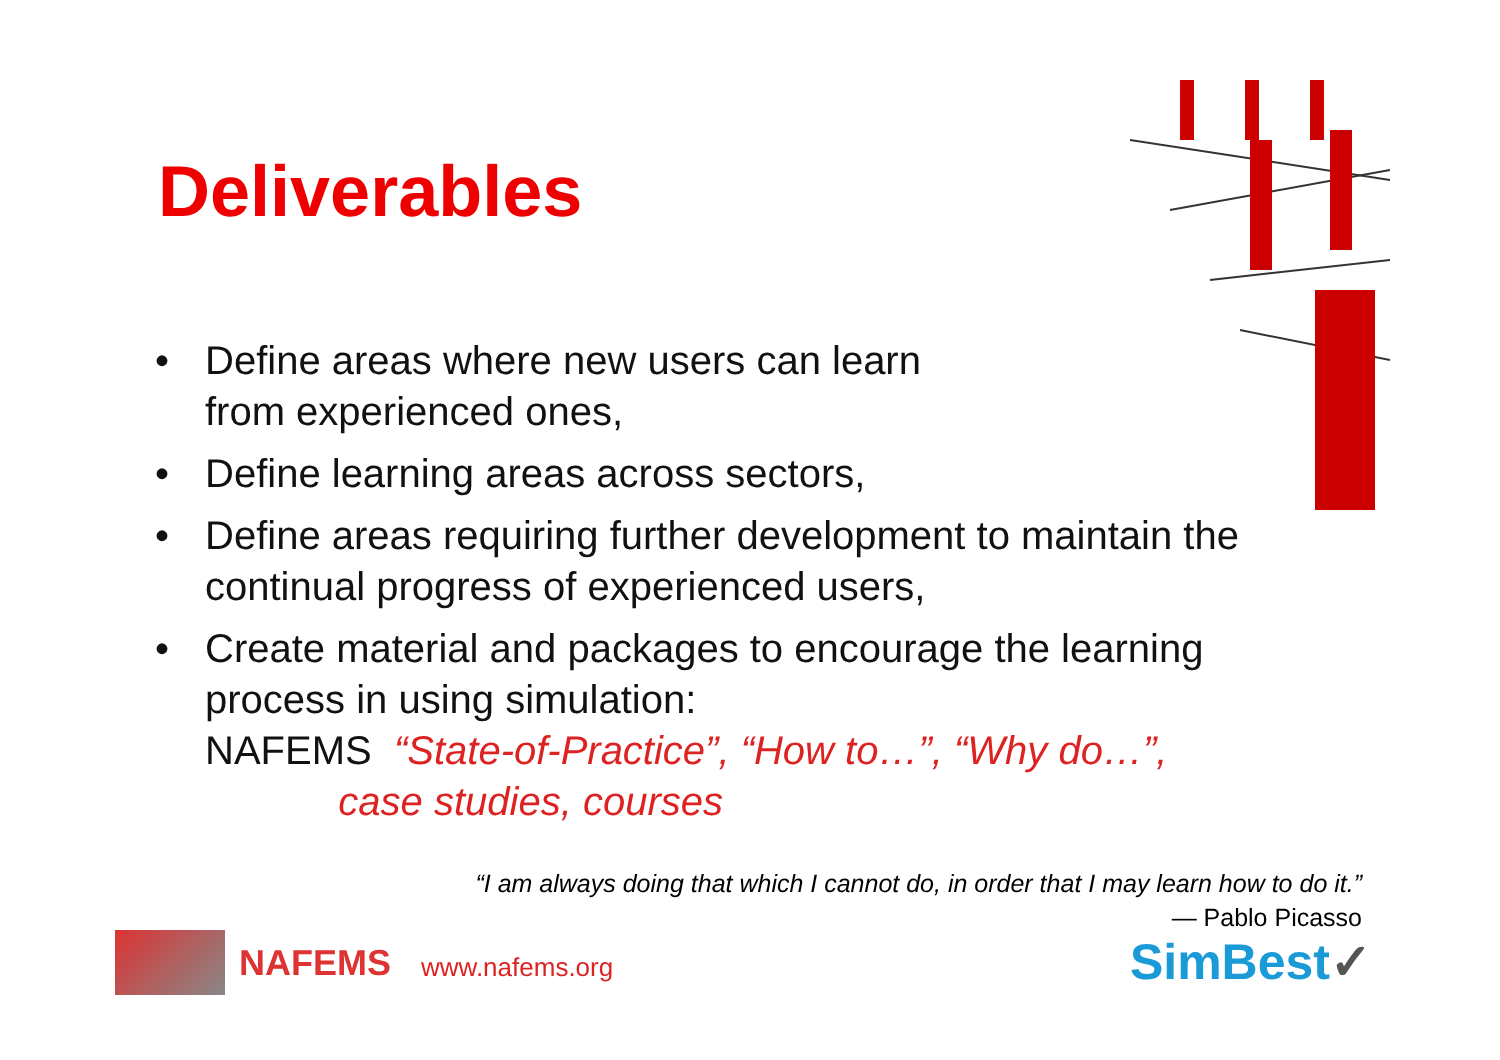Deliverables
• Define areas where new users can learn
from experienced ones,
• Define learning areas across sectors,
• Define areas requiring further development to maintain the continual progress of experienced users,
• Create material and packages to encourage the learning process in using simulation:
NAFEMS “State-of-Practice”, “How to…”, “Why do…”,
case studies, courses
“I am always doing that which I cannot do, in order that I may learn how to do it.”
― Pablo Picasso
NAFEMS www.nafems.org SimBest✓